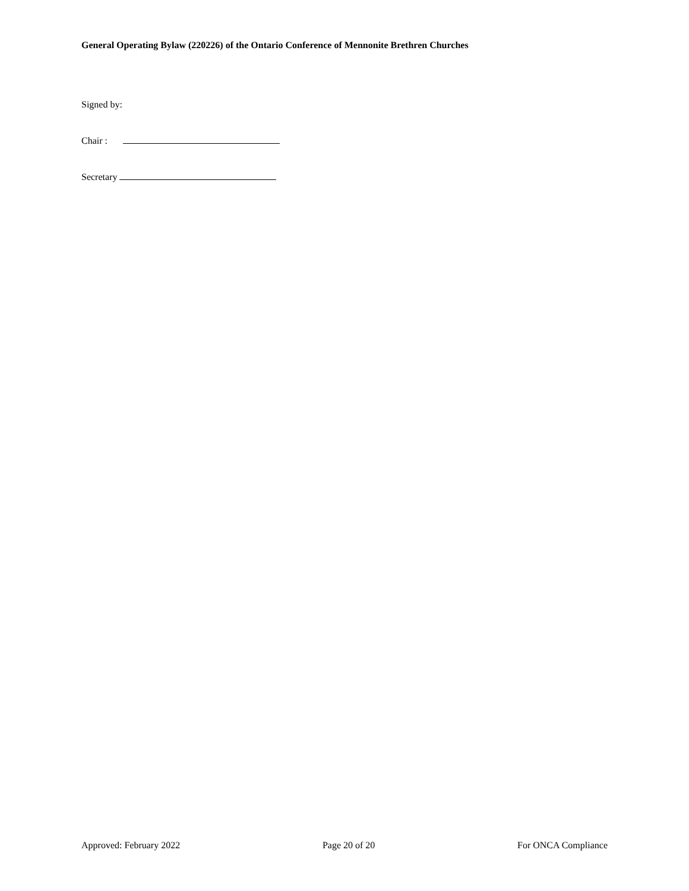General Operating Bylaw (220226) of the Ontario Conference of Mennonite Brethren Churches
Signed by:
Chair :
Secretary
Approved: February 2022 Page 20 of 20 For ONCA Compliance